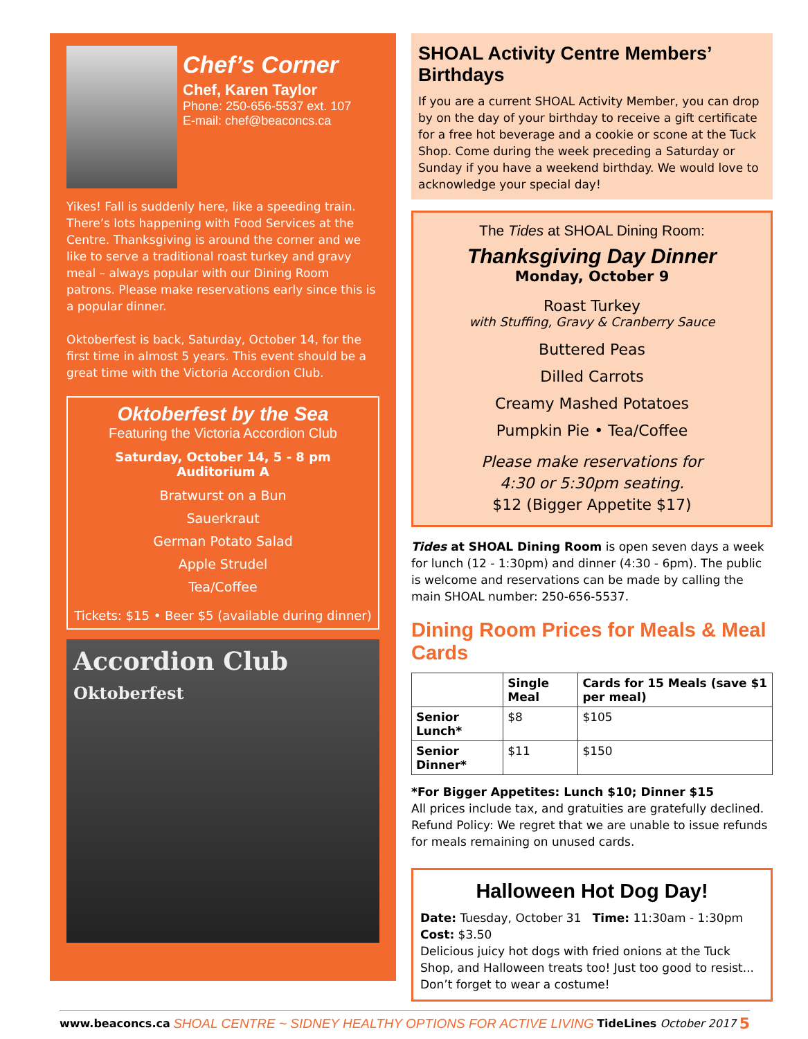Chef’s Corner
Chef, Karen Taylor
Phone: 250-656-5537 ext. 107
E-mail: chef@beaconcs.ca
Yikes! Fall is suddenly here, like a speeding train. There’s lots happening with Food Services at the Centre. Thanksgiving is around the corner and we like to serve a traditional roast turkey and gravy meal – always popular with our Dining Room patrons. Please make reservations early since this is a popular dinner.
Oktoberfest is back, Saturday, October 14, for the first time in almost 5 years. This event should be a great time with the Victoria Accordion Club.
Oktoberfest by the Sea
Featuring the Victoria Accordion Club
Saturday, October 14, 5 - 8 pm
Auditorium A
Bratwurst on a Bun
Sauerkraut
German Potato Salad
Apple Strudel
Tea/Coffee
Tickets: $15 • Beer $5 (available during dinner)
Accordion Club
Oktoberfest
SHOAL Activity Centre Members’ Birthdays
If you are a current SHOAL Activity Member, you can drop by on the day of your birthday to receive a gift certificate for a free hot beverage and a cookie or scone at the Tuck Shop. Come during the week preceding a Saturday or Sunday if you have a weekend birthday. We would love to acknowledge your special day!
The Tides at SHOAL Dining Room:
Thanksgiving Day Dinner
Monday, October 9
Roast Turkey
with Stuffing, Gravy & Cranberry Sauce
Buttered Peas
Dilled Carrots
Creamy Mashed Potatoes
Pumpkin Pie • Tea/Coffee
Please make reservations for
4:30 or 5:30pm seating.
$12 (Bigger Appetite $17)
Tides at SHOAL Dining Room is open seven days a week for lunch (12 - 1:30pm) and dinner (4:30 - 6pm). The public is welcome and reservations can be made by calling the main SHOAL number: 250-656-5537.
Dining Room Prices for Meals & Meal Cards
| | Single Meal | Cards for 15 Meals (save $1 per meal) |
| --- | --- | --- |
| Senior Lunch* | $8 | $105 |
| Senior Dinner* | $11 | $150 |
*For Bigger Appetites: Lunch $10; Dinner $15
All prices include tax, and gratuities are gratefully declined. Refund Policy: We regret that we are unable to issue refunds for meals remaining on unused cards.
Halloween Hot Dog Day!
Date: Tuesday, October 31 Time: 11:30am - 1:30pm Cost: $3.50
Delicious juicy hot dogs with fried onions at the Tuck Shop, and Halloween treats too! Just too good to resist... Don’t forget to wear a costume!
www.beaconcs.ca SHOAL CENTRE ~ SIDNEY HEALTHY OPTIONS FOR ACTIVE LIVING TideLines October 2017 5